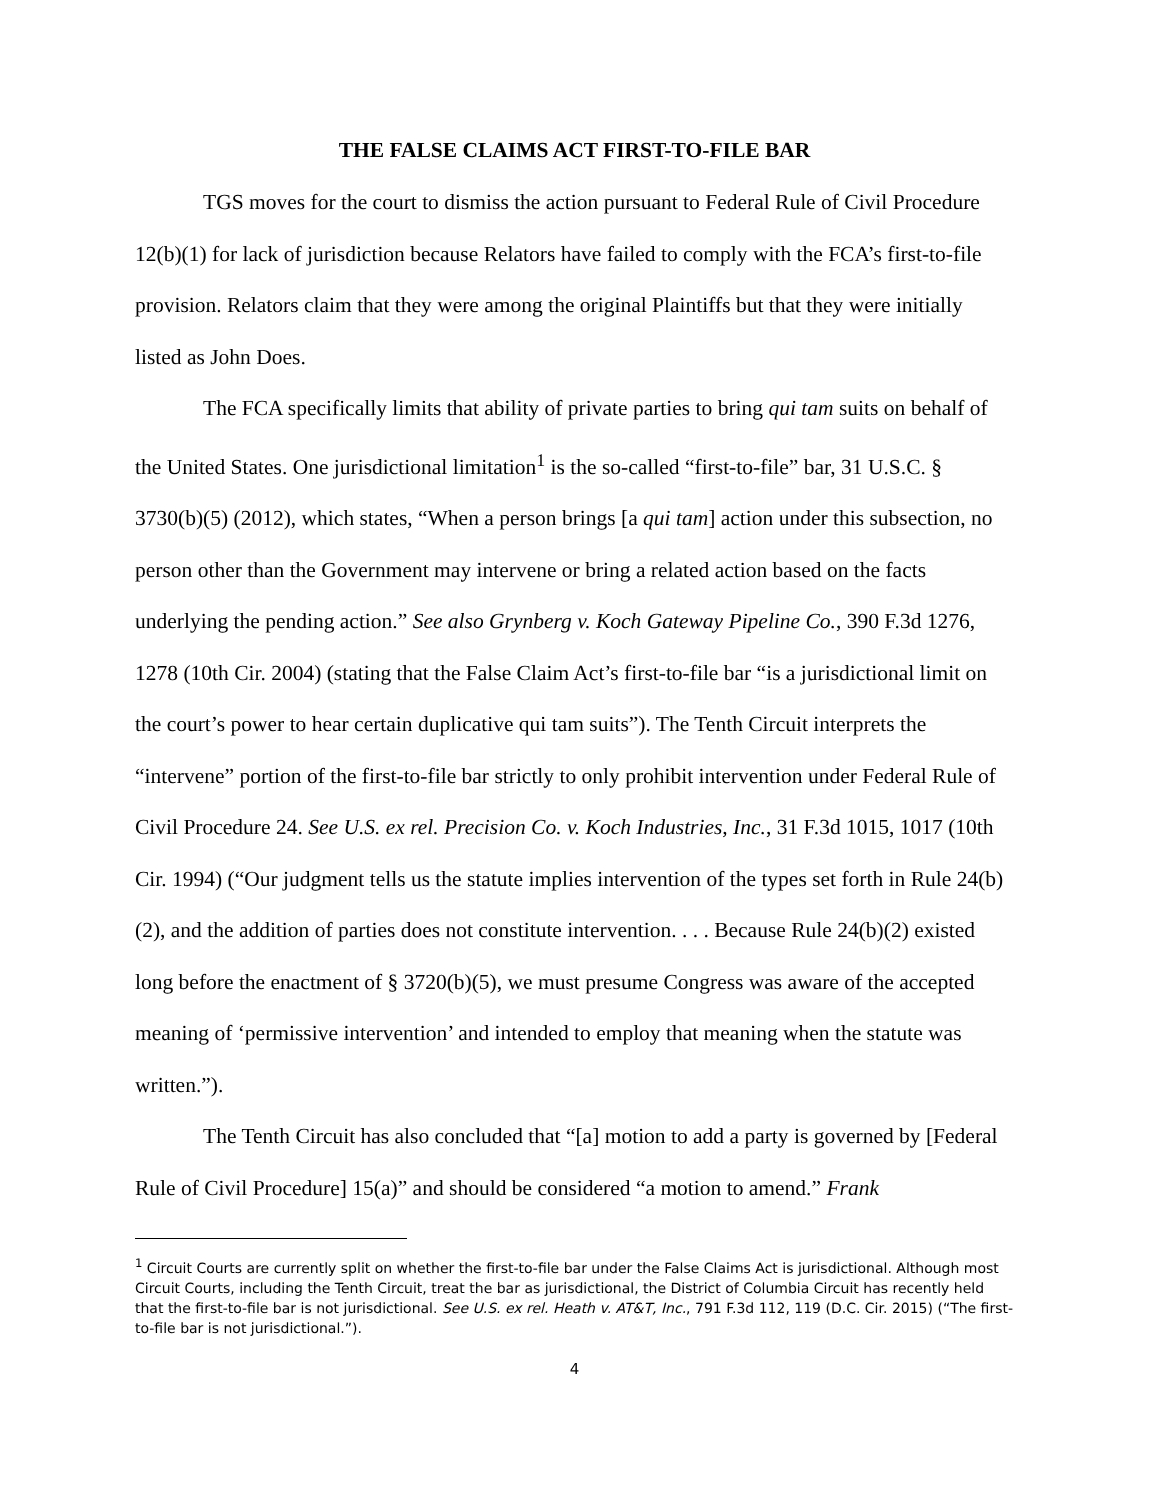THE FALSE CLAIMS ACT FIRST-TO-FILE BAR
TGS moves for the court to dismiss the action pursuant to Federal Rule of Civil Procedure 12(b)(1) for lack of jurisdiction because Relators have failed to comply with the FCA’s first-to-file provision. Relators claim that they were among the original Plaintiffs but that they were initially listed as John Does.
The FCA specifically limits that ability of private parties to bring qui tam suits on behalf of the United States. One jurisdictional limitation<sup>1</sup> is the so-called “first-to-file” bar, 31 U.S.C. § 3730(b)(5) (2012), which states, “When a person brings [a qui tam] action under this subsection, no person other than the Government may intervene or bring a related action based on the facts underlying the pending action.” See also Grynberg v. Koch Gateway Pipeline Co., 390 F.3d 1276, 1278 (10th Cir. 2004) (stating that the False Claim Act’s first-to-file bar “is a jurisdictional limit on the court’s power to hear certain duplicative qui tam suits”). The Tenth Circuit interprets the “intervene” portion of the first-to-file bar strictly to only prohibit intervention under Federal Rule of Civil Procedure 24. See U.S. ex rel. Precision Co. v. Koch Industries, Inc., 31 F.3d 1015, 1017 (10th Cir. 1994) (“Our judgment tells us the statute implies intervention of the types set forth in Rule 24(b)(2), and the addition of parties does not constitute intervention. . . . Because Rule 24(b)(2) existed long before the enactment of § 3720(b)(5), we must presume Congress was aware of the accepted meaning of ‘permissive intervention’ and intended to employ that meaning when the statute was written.”).
The Tenth Circuit has also concluded that “[a] motion to add a party is governed by [Federal Rule of Civil Procedure] 15(a)” and should be considered “a motion to amend.” Frank
<sup>1</sup> Circuit Courts are currently split on whether the first-to-file bar under the False Claims Act is jurisdictional. Although most Circuit Courts, including the Tenth Circuit, treat the bar as jurisdictional, the District of Columbia Circuit has recently held that the first-to-file bar is not jurisdictional. See U.S. ex rel. Heath v. AT&T, Inc., 791 F.3d 112, 119 (D.C. Cir. 2015) (“The first-to-file bar is not jurisdictional.”).
4